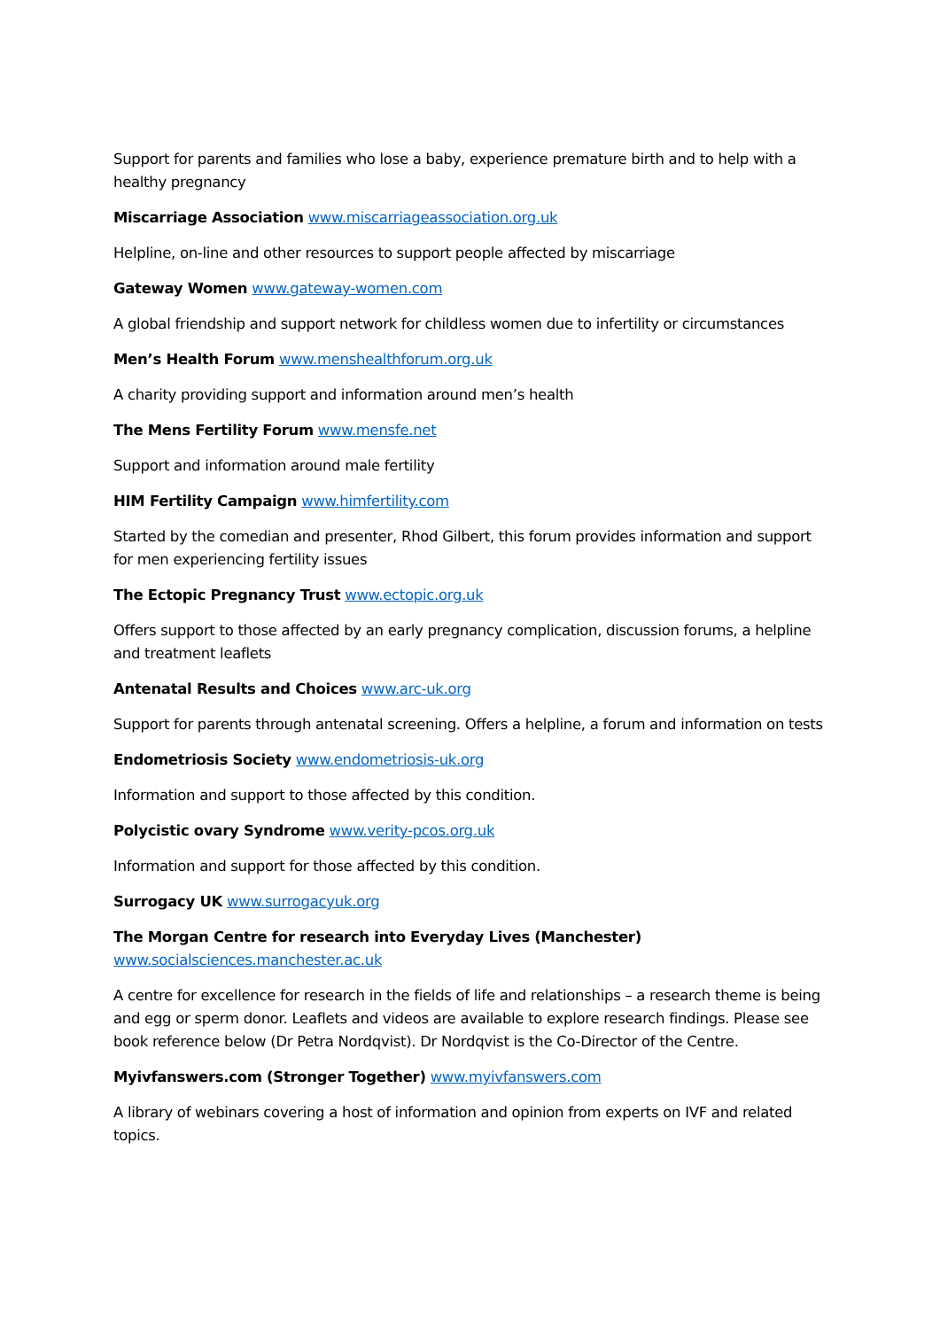Support for parents and families who lose a baby, experience premature birth and to help with a healthy pregnancy
Miscarriage Association www.miscarriageassociation.org.uk
Helpline, on-line and other resources to support people affected by miscarriage
Gateway Women www.gateway-women.com
A global friendship and support network for childless women due to infertility or circumstances
Men’s Health Forum www.menshealthforum.org.uk
A charity providing support and information around men’s health
The Mens Fertility Forum www.mensfe.net
Support and information around male fertility
HIM Fertility Campaign www.himfertility.com
Started by the comedian and presenter, Rhod Gilbert, this forum provides information and support for men experiencing fertility issues
The Ectopic Pregnancy Trust www.ectopic.org.uk
Offers support to those affected by an early pregnancy complication, discussion forums, a helpline and treatment leaflets
Antenatal Results and Choices www.arc-uk.org
Support for parents through antenatal screening. Offers a helpline, a forum and information on tests
Endometriosis Society www.endometriosis-uk.org
Information and support to those affected by this condition.
Polycistic ovary Syndrome www.verity-pcos.org.uk
Information and support for those affected by this condition.
Surrogacy UK www.surrogacyuk.org
The Morgan Centre for research into Everyday Lives (Manchester)
www.socialsciences.manchester.ac.uk
A centre for excellence for research in the fields of life and relationships – a research theme is being and egg or sperm donor. Leaflets and videos are available to explore research findings. Please see book reference below (Dr Petra Nordqvist). Dr Nordqvist is the Co-Director of the Centre.
Myivfanswers.com (Stronger Together) www.myivfanswers.com
A library of webinars covering a host of information and opinion from experts on IVF and related topics.